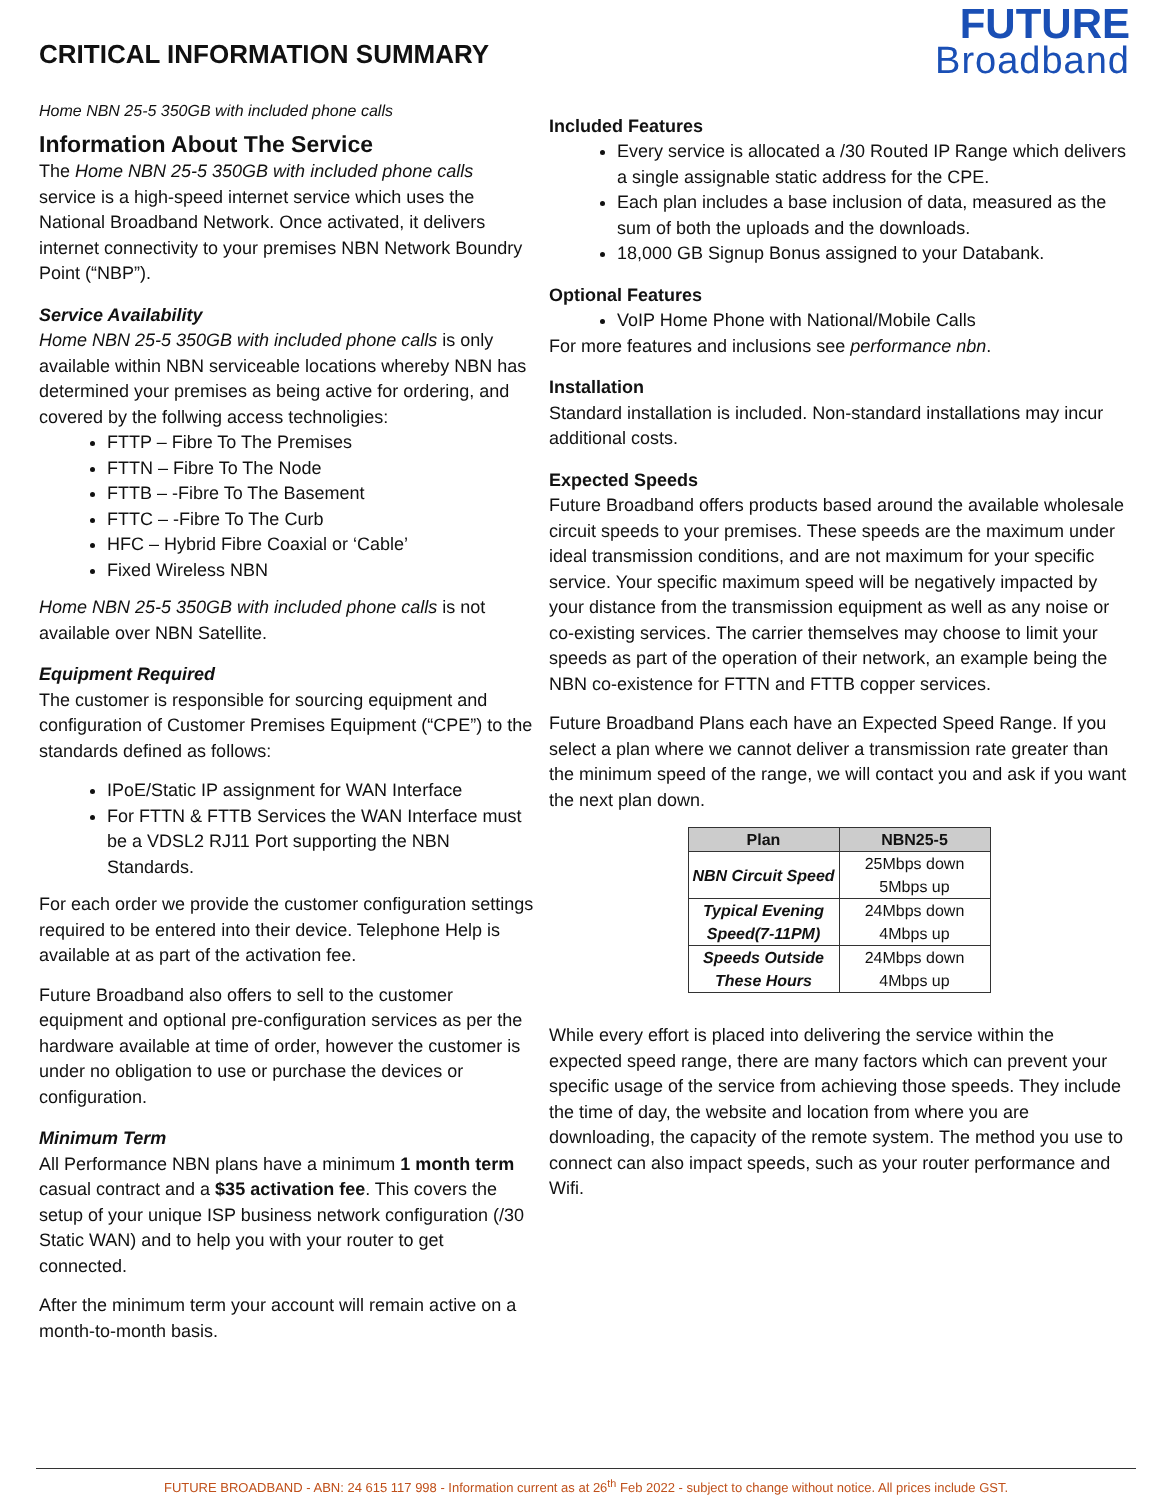CRITICAL INFORMATION SUMMARY
FUTURE
Broadband
Home NBN 25-5 350GB with included phone calls
Information About The Service
The Home NBN 25-5 350GB with included phone calls service is a high-speed internet service which uses the National Broadband Network. Once activated, it delivers internet connectivity to your premises NBN Network Boundry Point (“NBP”).
Service Availability
Home NBN 25-5 350GB with included phone calls is only available within NBN serviceable locations whereby NBN has determined your premises as being active for ordering, and covered by the follwing access technoligies:
FTTP – Fibre To The Premises
FTTN – Fibre To The Node
FTTB – -Fibre To The Basement
FTTC – -Fibre To The Curb
HFC – Hybrid Fibre Coaxial or ‘Cable’
Fixed Wireless NBN
Home NBN 25-5 350GB with included phone calls is not available over NBN Satellite.
Equipment Required
The customer is responsible for sourcing equipment and configuration of Customer Premises Equipment (“CPE”) to the standards defined as follows:
IPoE/Static IP assignment for WAN Interface
For FTTN & FTTB Services the WAN Interface must be a VDSL2 RJ11 Port supporting the NBN Standards.
For each order we provide the customer configuration settings required to be entered into their device. Telephone Help is available at as part of the activation fee.
Future Broadband also offers to sell to the customer equipment and optional pre-configuration services as per the hardware available at time of order, however the customer is under no obligation to use or purchase the devices or configuration.
Minimum Term
All Performance NBN plans have a minimum 1 month term casual contract and a $35 activation fee. This covers the setup of your unique ISP business network configuration (/30 Static WAN) and to help you with your router to get connected.
After the minimum term your account will remain active on a month-to-month basis.
Included Features
Every service is allocated a /30 Routed IP Range which delivers a single assignable static address for the CPE.
Each plan includes a base inclusion of data, measured as the sum of both the uploads and the downloads.
18,000 GB Signup Bonus assigned to your Databank.
Optional Features
VoIP Home Phone with National/Mobile Calls
For more features and inclusions see performance nbn.
Installation
Standard installation is included. Non-standard installations may incur additional costs.
Expected Speeds
Future Broadband offers products based around the available wholesale circuit speeds to your premises. These speeds are the maximum under ideal transmission conditions, and are not maximum for your specific service. Your specific maximum speed will be negatively impacted by your distance from the transmission equipment as well as any noise or co-existing services. The carrier themselves may choose to limit your speeds as part of the operation of their network, an example being the NBN co-existence for FTTN and FTTB copper services.
Future Broadband Plans each have an Expected Speed Range. If you select a plan where we cannot deliver a transmission rate greater than the minimum speed of the range, we will contact you and ask if you want the next plan down.
| Plan | NBN25-5 |
| --- | --- |
| NBN Circuit Speed | 25Mbps down 5Mbps up |
| Typical Evening Speed(7-11PM) | 24Mbps down 4Mbps up |
| Speeds Outside These Hours | 24Mbps down 4Mbps up |
While every effort is placed into delivering the service within the expected speed range, there are many factors which can prevent your specific usage of the service from achieving those speeds. They include the time of day, the website and location from where you are downloading, the capacity of the remote system. The method you use to connect can also impact speeds, such as your router performance and Wifi.
FUTURE BROADBAND - ABN: 24 615 117 998 - Information current as at 26<sup>th</sup> Feb 2022 - subject to change without notice. All prices include GST.